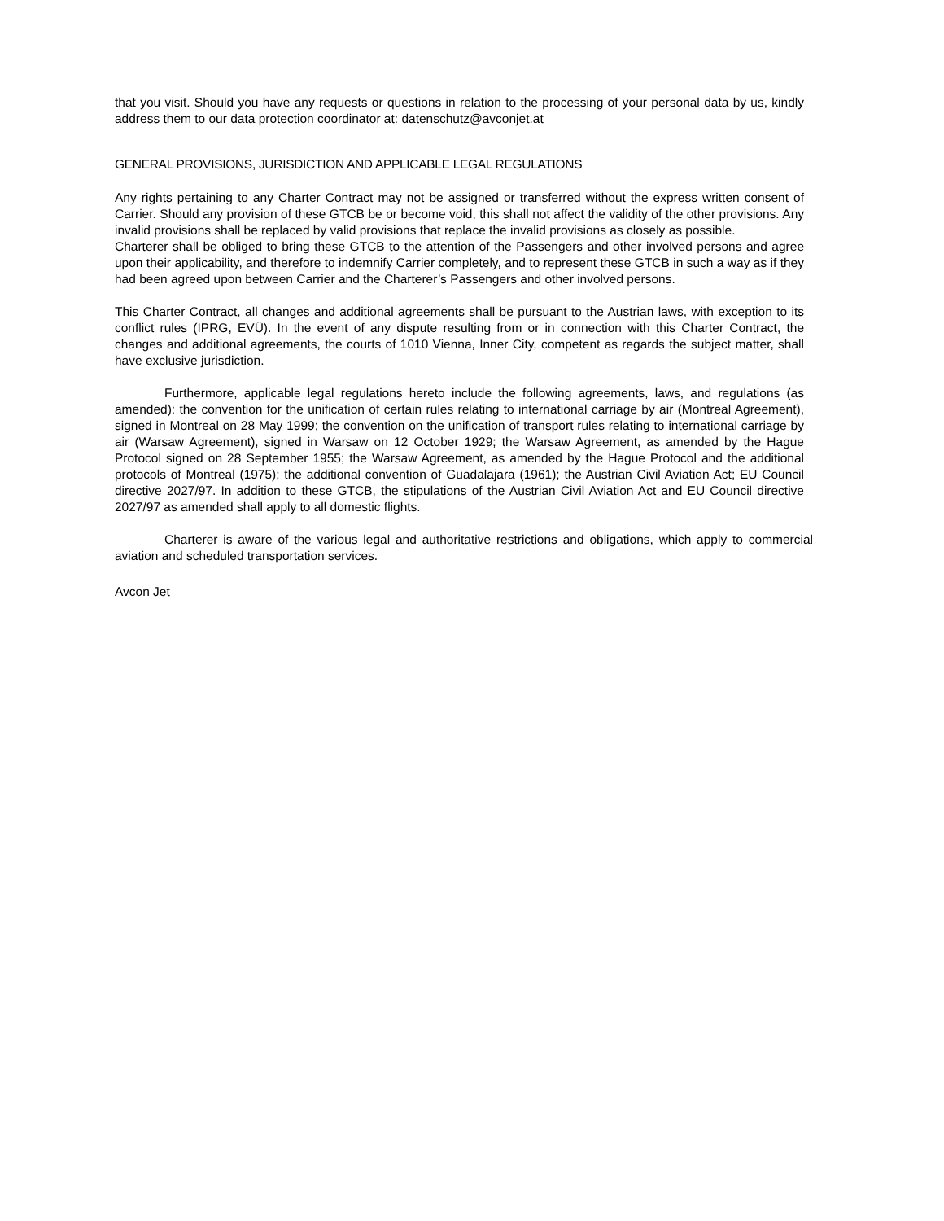that you visit. Should you have any requests or questions in relation to the processing of your personal data by us, kindly address them to our data protection coordinator at: datenschutz@avconjet.at
GENERAL PROVISIONS, JURISDICTION AND APPLICABLE LEGAL REGULATIONS
Any rights pertaining to any Charter Contract may not be assigned or transferred without the express written consent of Carrier. Should any provision of these GTCB be or become void, this shall not affect the validity of the other provisions. Any invalid provisions shall be replaced by valid provisions that replace the invalid provisions as closely as possible.
Charterer shall be obliged to bring these GTCB to the attention of the Passengers and other involved persons and agree upon their applicability, and therefore to indemnify Carrier completely, and to represent these GTCB in such a way as if they had been agreed upon between Carrier and the Charterer’s Passengers and other involved persons.
This Charter Contract, all changes and additional agreements shall be pursuant to the Austrian laws, with exception to its conflict rules (IPRG, EVÜ). In the event of any dispute resulting from or in connection with this Charter Contract, the changes and additional agreements, the courts of 1010 Vienna, Inner City, competent as regards the subject matter, shall have exclusive jurisdiction.
Furthermore, applicable legal regulations hereto include the following agreements, laws, and regulations (as amended): the convention for the unification of certain rules relating to international carriage by air (Montreal Agreement), signed in Montreal on 28 May 1999; the convention on the unification of transport rules relating to international carriage by air (Warsaw Agreement), signed in Warsaw on 12 October 1929; the Warsaw Agreement, as amended by the Hague Protocol signed on 28 September 1955; the Warsaw Agreement, as amended by the Hague Protocol and the additional protocols of Montreal (1975); the additional convention of Guadalajara (1961); the Austrian Civil Aviation Act; EU Council directive 2027/97. In addition to these GTCB, the stipulations of the Austrian Civil Aviation Act and EU Council directive 2027/97 as amended shall apply to all domestic flights.
Charterer is aware of the various legal and authoritative restrictions and obligations, which apply to commercial aviation and scheduled transportation services.
Avcon Jet